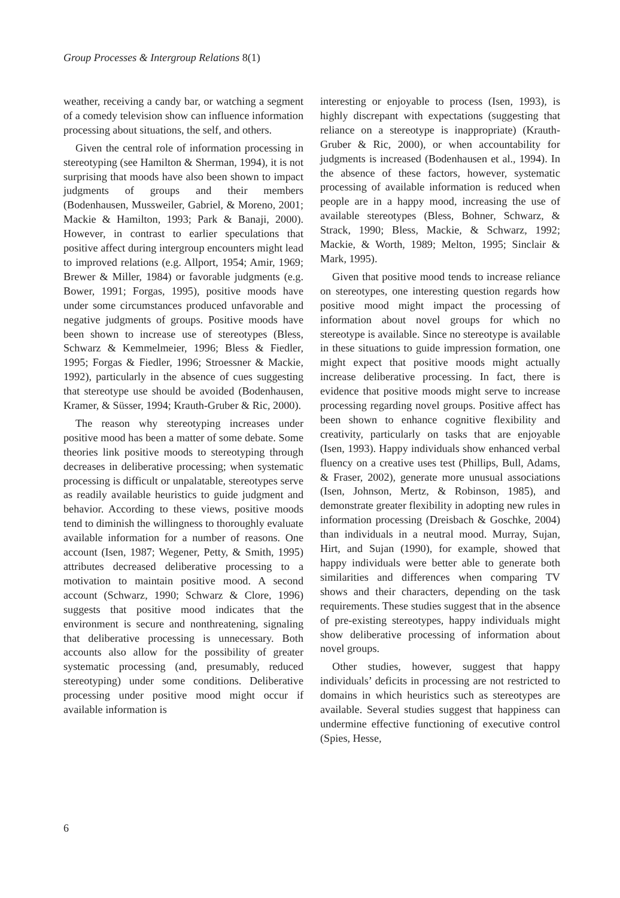Group Processes & Intergroup Relations 8(1)
weather, receiving a candy bar, or watching a segment of a comedy television show can influence information processing about situations, the self, and others.
Given the central role of information processing in stereotyping (see Hamilton & Sherman, 1994), it is not surprising that moods have also been shown to impact judgments of groups and their members (Bodenhausen, Mussweiler, Gabriel, & Moreno, 2001; Mackie & Hamilton, 1993; Park & Banaji, 2000). However, in contrast to earlier speculations that positive affect during intergroup encounters might lead to improved relations (e.g. Allport, 1954; Amir, 1969; Brewer & Miller, 1984) or favorable judgments (e.g. Bower, 1991; Forgas, 1995), positive moods have under some circumstances produced unfavorable and negative judgments of groups. Positive moods have been shown to increase use of stereotypes (Bless, Schwarz & Kemmelmeier, 1996; Bless & Fiedler, 1995; Forgas & Fiedler, 1996; Stroessner & Mackie, 1992), particularly in the absence of cues suggesting that stereotype use should be avoided (Bodenhausen, Kramer, & Süsser, 1994; Krauth-Gruber & Ric, 2000).
The reason why stereotyping increases under positive mood has been a matter of some debate. Some theories link positive moods to stereotyping through decreases in deliberative processing; when systematic processing is difficult or unpalatable, stereotypes serve as readily available heuristics to guide judgment and behavior. According to these views, positive moods tend to diminish the willingness to thoroughly evaluate available information for a number of reasons. One account (Isen, 1987; Wegener, Petty, & Smith, 1995) attributes decreased deliberative processing to a motivation to maintain positive mood. A second account (Schwarz, 1990; Schwarz & Clore, 1996) suggests that positive mood indicates that the environment is secure and nonthreatening, signaling that deliberative processing is unnecessary. Both accounts also allow for the possibility of greater systematic processing (and, presumably, reduced stereotyping) under some conditions. Deliberative processing under positive mood might occur if available information is
interesting or enjoyable to process (Isen, 1993), is highly discrepant with expectations (suggesting that reliance on a stereotype is inappropriate) (Krauth-Gruber & Ric, 2000), or when accountability for judgments is increased (Bodenhausen et al., 1994). In the absence of these factors, however, systematic processing of available information is reduced when people are in a happy mood, increasing the use of available stereotypes (Bless, Bohner, Schwarz, & Strack, 1990; Bless, Mackie, & Schwarz, 1992; Mackie, & Worth, 1989; Melton, 1995; Sinclair & Mark, 1995).
Given that positive mood tends to increase reliance on stereotypes, one interesting question regards how positive mood might impact the processing of information about novel groups for which no stereotype is available. Since no stereotype is available in these situations to guide impression formation, one might expect that positive moods might actually increase deliberative processing. In fact, there is evidence that positive moods might serve to increase processing regarding novel groups. Positive affect has been shown to enhance cognitive flexibility and creativity, particularly on tasks that are enjoyable (Isen, 1993). Happy individuals show enhanced verbal fluency on a creative uses test (Phillips, Bull, Adams, & Fraser, 2002), generate more unusual associations (Isen, Johnson, Mertz, & Robinson, 1985), and demonstrate greater flexibility in adopting new rules in information processing (Dreisbach & Goschke, 2004) than individuals in a neutral mood. Murray, Sujan, Hirt, and Sujan (1990), for example, showed that happy individuals were better able to generate both similarities and differences when comparing TV shows and their characters, depending on the task requirements. These studies suggest that in the absence of pre-existing stereotypes, happy individuals might show deliberative processing of information about novel groups.
Other studies, however, suggest that happy individuals’ deficits in processing are not restricted to domains in which heuristics such as stereotypes are available. Several studies suggest that happiness can undermine effective functioning of executive control (Spies, Hesse,
6